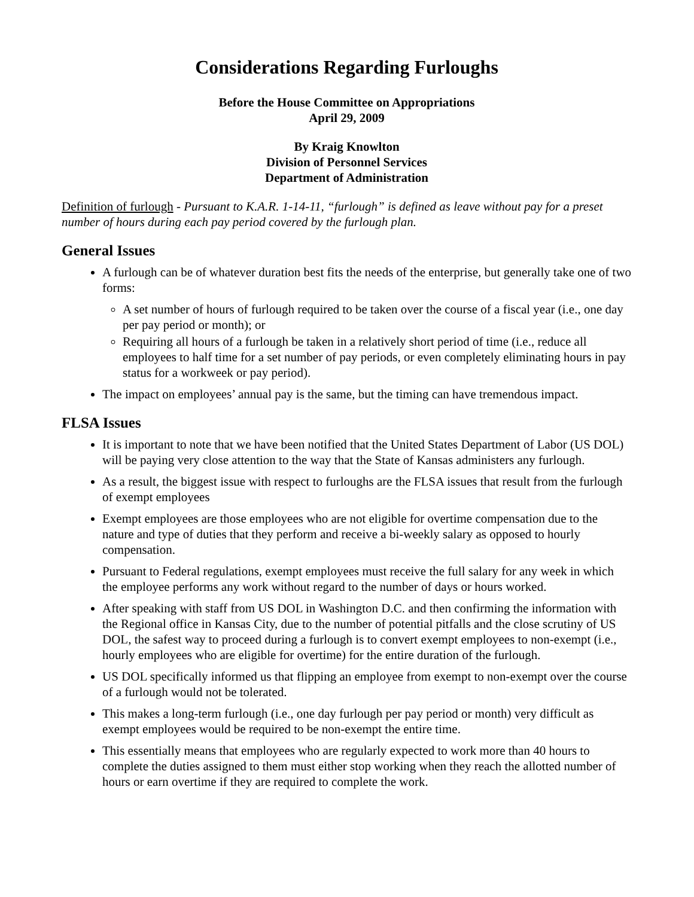Considerations Regarding Furloughs
Before the House Committee on Appropriations
April 29, 2009
By Kraig Knowlton
Division of Personnel Services
Department of Administration
Definition of furlough - Pursuant to K.A.R. 1-14-11, “furlough” is defined as leave without pay for a preset number of hours during each pay period covered by the furlough plan.
General Issues
A furlough can be of whatever duration best fits the needs of the enterprise, but generally take one of two forms:
A set number of hours of furlough required to be taken over the course of a fiscal year (i.e., one day per pay period or month); or
Requiring all hours of a furlough be taken in a relatively short period of time (i.e., reduce all employees to half time for a set number of pay periods, or even completely eliminating hours in pay status for a workweek or pay period).
The impact on employees’ annual pay is the same, but the timing can have tremendous impact.
FLSA Issues
It is important to note that we have been notified that the United States Department of Labor (US DOL) will be paying very close attention to the way that the State of Kansas administers any furlough.
As a result, the biggest issue with respect to furloughs are the FLSA issues that result from the furlough of exempt employees
Exempt employees are those employees who are not eligible for overtime compensation due to the nature and type of duties that they perform and receive a bi-weekly salary as opposed to hourly compensation.
Pursuant to Federal regulations, exempt employees must receive the full salary for any week in which the employee performs any work without regard to the number of days or hours worked.
After speaking with staff from US DOL in Washington D.C. and then confirming the information with the Regional office in Kansas City, due to the number of potential pitfalls and the close scrutiny of US DOL, the safest way to proceed during a furlough is to convert exempt employees to non-exempt (i.e., hourly employees who are eligible for overtime) for the entire duration of the furlough.
US DOL specifically informed us that flipping an employee from exempt to non-exempt over the course of a furlough would not be tolerated.
This makes a long-term furlough (i.e., one day furlough per pay period or month) very difficult as exempt employees would be required to be non-exempt the entire time.
This essentially means that employees who are regularly expected to work more than 40 hours to complete the duties assigned to them must either stop working when they reach the allotted number of hours or earn overtime if they are required to complete the work.